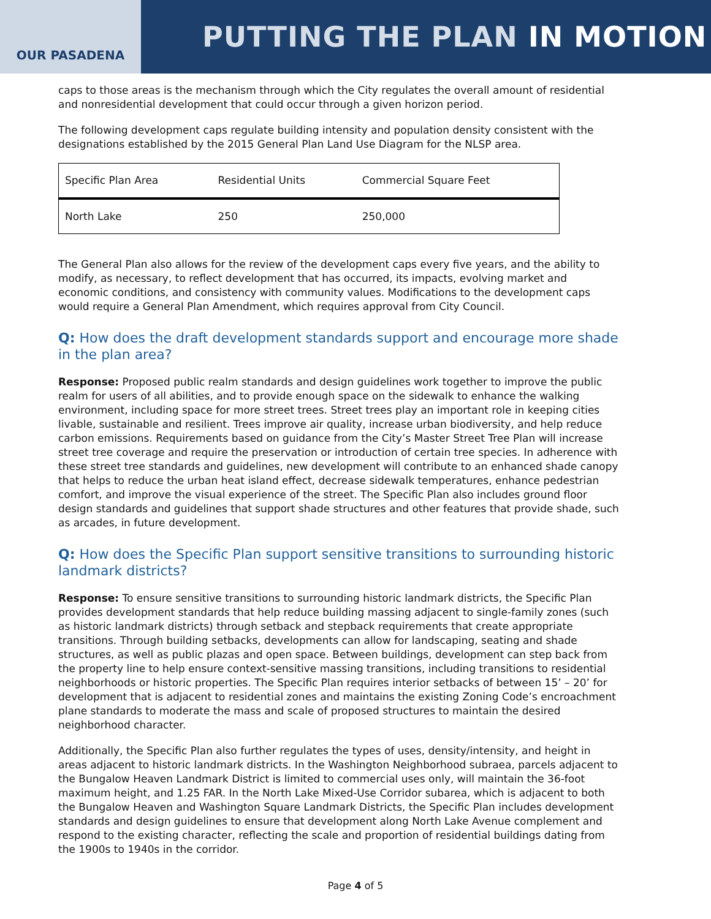OUR PASADENA
PUTTING THE PLAN IN MOTION
caps to those areas is the mechanism through which the City regulates the overall amount of residential and nonresidential development that could occur through a given horizon period.
The following development caps regulate building intensity and population density consistent with the designations established by the 2015 General Plan Land Use Diagram for the NLSP area.
| Specific Plan Area | Residential Units | Commercial Square Feet |
| North Lake | 250 | 250,000 |
The General Plan also allows for the review of the development caps every five years, and the ability to modify, as necessary, to reflect development that has occurred, its impacts, evolving market and economic conditions, and consistency with community values. Modifications to the development caps would require a General Plan Amendment, which requires approval from City Council.
Q: How does the draft development standards support and encourage more shade in the plan area?
Response: Proposed public realm standards and design guidelines work together to improve the public realm for users of all abilities, and to provide enough space on the sidewalk to enhance the walking environment, including space for more street trees. Street trees play an important role in keeping cities livable, sustainable and resilient. Trees improve air quality, increase urban biodiversity, and help reduce carbon emissions. Requirements based on guidance from the City’s Master Street Tree Plan will increase street tree coverage and require the preservation or introduction of certain tree species. In adherence with these street tree standards and guidelines, new development will contribute to an enhanced shade canopy that helps to reduce the urban heat island effect, decrease sidewalk temperatures, enhance pedestrian comfort, and improve the visual experience of the street. The Specific Plan also includes ground floor design standards and guidelines that support shade structures and other features that provide shade, such as arcades, in future development.
Q: How does the Specific Plan support sensitive transitions to surrounding historic landmark districts?
Response: To ensure sensitive transitions to surrounding historic landmark districts, the Specific Plan provides development standards that help reduce building massing adjacent to single-family zones (such as historic landmark districts) through setback and stepback requirements that create appropriate transitions. Through building setbacks, developments can allow for landscaping, seating and shade structures, as well as public plazas and open space. Between buildings, development can step back from the property line to help ensure context-sensitive massing transitions, including transitions to residential neighborhoods or historic properties. The Specific Plan requires interior setbacks of between 15’ – 20’ for development that is adjacent to residential zones and maintains the existing Zoning Code’s encroachment plane standards to moderate the mass and scale of proposed structures to maintain the desired neighborhood character.
Additionally, the Specific Plan also further regulates the types of uses, density/intensity, and height in areas adjacent to historic landmark districts. In the Washington Neighborhood subraea, parcels adjacent to the Bungalow Heaven Landmark District is limited to commercial uses only, will maintain the 36-foot maximum height, and 1.25 FAR. In the North Lake Mixed-Use Corridor subarea, which is adjacent to both the Bungalow Heaven and Washington Square Landmark Districts, the Specific Plan includes development standards and design guidelines to ensure that development along North Lake Avenue complement and respond to the existing character, reflecting the scale and proportion of residential buildings dating from the 1900s to 1940s in the corridor.
Page 4 of 5